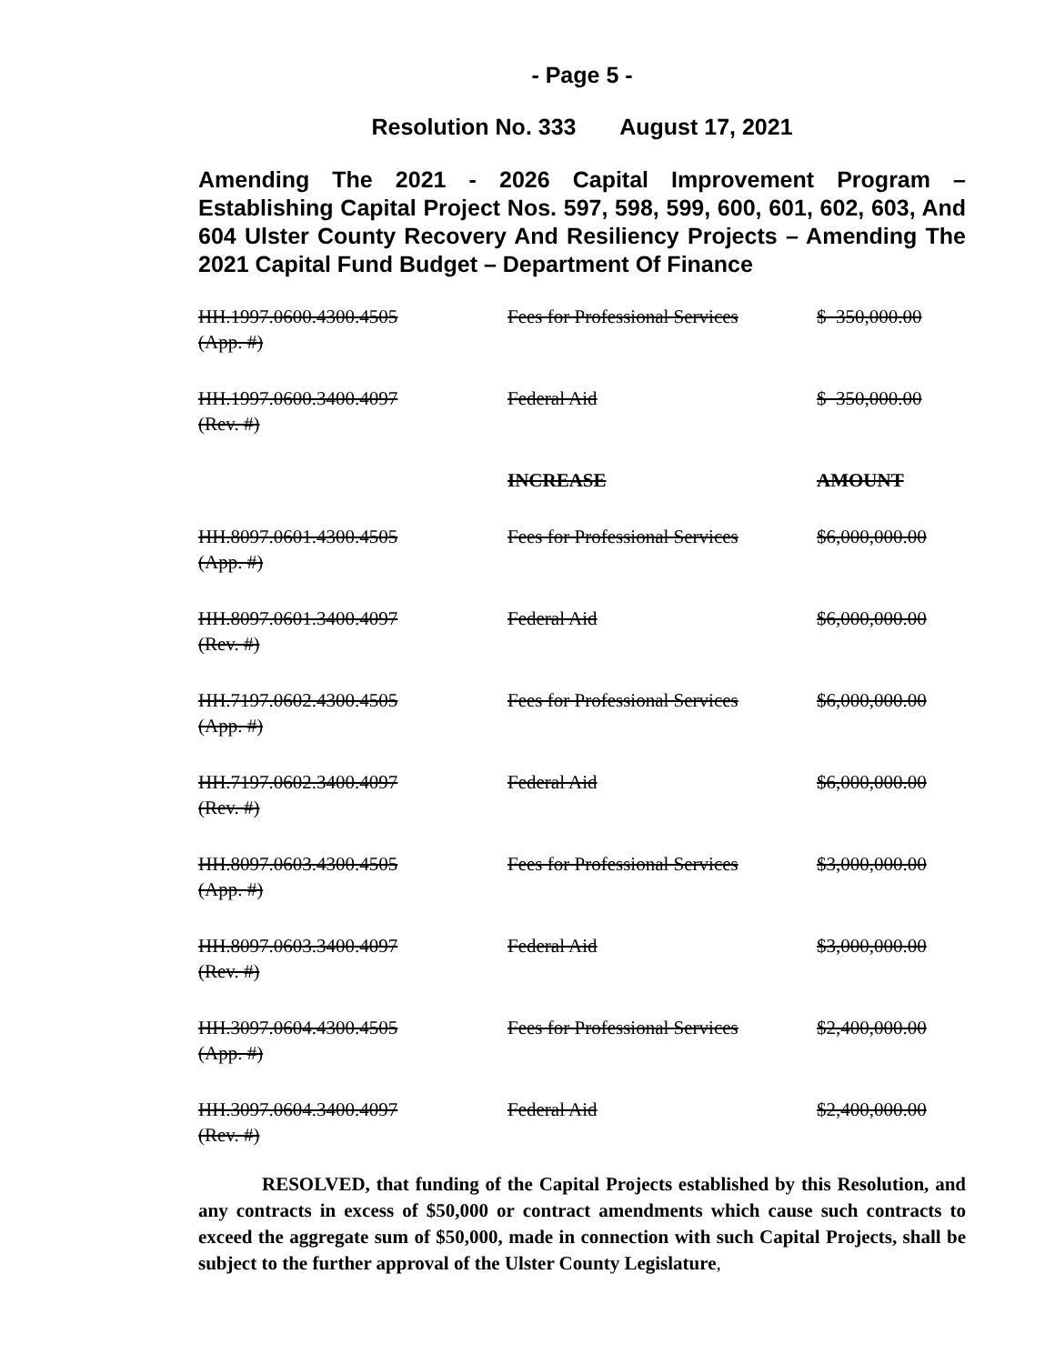- Page 5 -
Resolution No. 333 August 17, 2021
Amending The 2021 - 2026 Capital Improvement Program – Establishing Capital Project Nos. 597, 598, 599, 600, 601, 602, 603, And 604 Ulster County Recovery And Resiliency Projects – Amending The 2021 Capital Fund Budget – Department Of Finance
| HH.1997.0600.4300.4505 | Fees for Professional Services | $ 350,000.00 |
| (App. #) | | |
| HH.1997.0600.3400.4097 | Federal Aid | $ 350,000.00 |
| (Rev. #) | | |
| | INCREASE | AMOUNT |
| HH.8097.0601.4300.4505 | Fees for Professional Services | $6,000,000.00 |
| (App. #) | | |
| HH.8097.0601.3400.4097 | Federal Aid | $6,000,000.00 |
| (Rev. #) | | |
| HH.7197.0602.4300.4505 | Fees for Professional Services | $6,000,000.00 |
| (App. #) | | |
| HH.7197.0602.3400.4097 | Federal Aid | $6,000,000.00 |
| (Rev. #) | | |
| HH.8097.0603.4300.4505 | Fees for Professional Services | $3,000,000.00 |
| (App. #) | | |
| HH.8097.0603.3400.4097 | Federal Aid | $3,000,000.00 |
| (Rev. #) | | |
| HH.3097.0604.4300.4505 | Fees for Professional Services | $2,400,000.00 |
| (App. #) | | |
| HH.3097.0604.3400.4097 | Federal Aid | $2,400,000.00 |
| (Rev. #) | | |
RESOLVED, that funding of the Capital Projects established by this Resolution, and any contracts in excess of $50,000 or contract amendments which cause such contracts to exceed the aggregate sum of $50,000, made in connection with such Capital Projects, shall be subject to the further approval of the Ulster County Legislature,